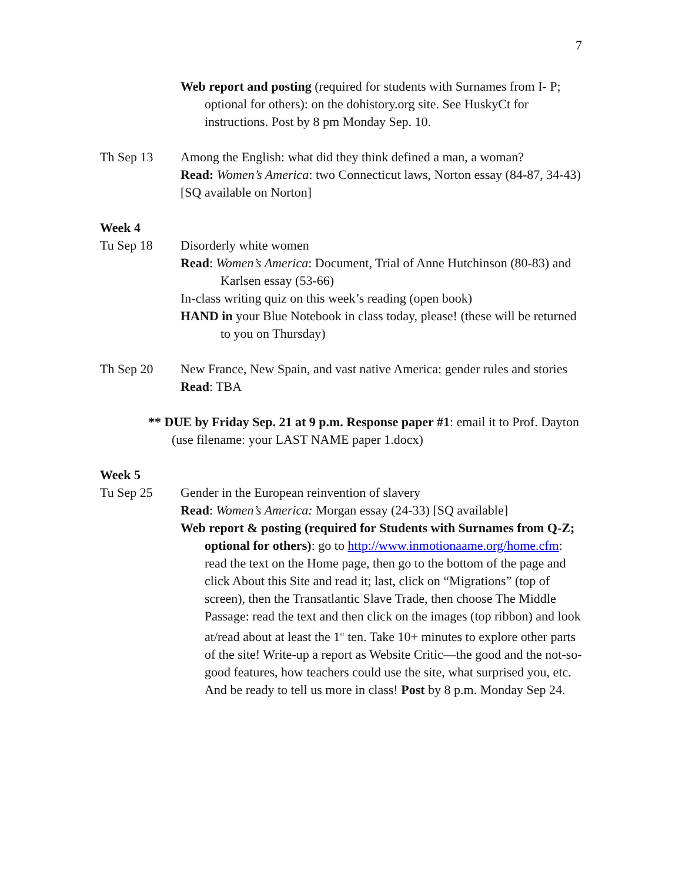7
Web report and posting (required for students with Surnames from I- P; optional for others): on the dohistory.org site. See HuskyCt for instructions. Post by 8 pm Monday Sep. 10.
Th Sep 13 Among the English: what did they think defined a man, a woman?
Read: Women’s America: two Connecticut laws, Norton essay (84-87, 34-43) [SQ available on Norton]
Week 4
Tu Sep 18 Disorderly white women
Read: Women’s America: Document, Trial of Anne Hutchinson (80-83) and Karlsen essay (53-66)
In-class writing quiz on this week’s reading (open book)
HAND in your Blue Notebook in class today, please! (these will be returned to you on Thursday)
Th Sep 20 New France, New Spain, and vast native America: gender rules and stories
Read: TBA
** DUE by Friday Sep. 21 at 9 p.m. Response paper #1: email it to Prof. Dayton (use filename: your LAST NAME paper 1.docx)
Week 5
Tu Sep 25 Gender in the European reinvention of slavery
Read: Women’s America: Morgan essay (24-33) [SQ available]
Web report & posting (required for Students with Surnames from Q-Z; optional for others): go to http://www.inmotionaame.org/home.cfm: read the text on the Home page, then go to the bottom of the page and click About this Site and read it; last, click on “Migrations” (top of screen), then the Transatlantic Slave Trade, then choose The Middle Passage: read the text and then click on the images (top ribbon) and look at/read about at least the 1<sup>st</sup> ten. Take 10+ minutes to explore other parts of the site! Write-up a report as Website Critic—the good and the not-so-good features, how teachers could use the site, what surprised you, etc. And be ready to tell us more in class! Post by 8 p.m. Monday Sep 24.